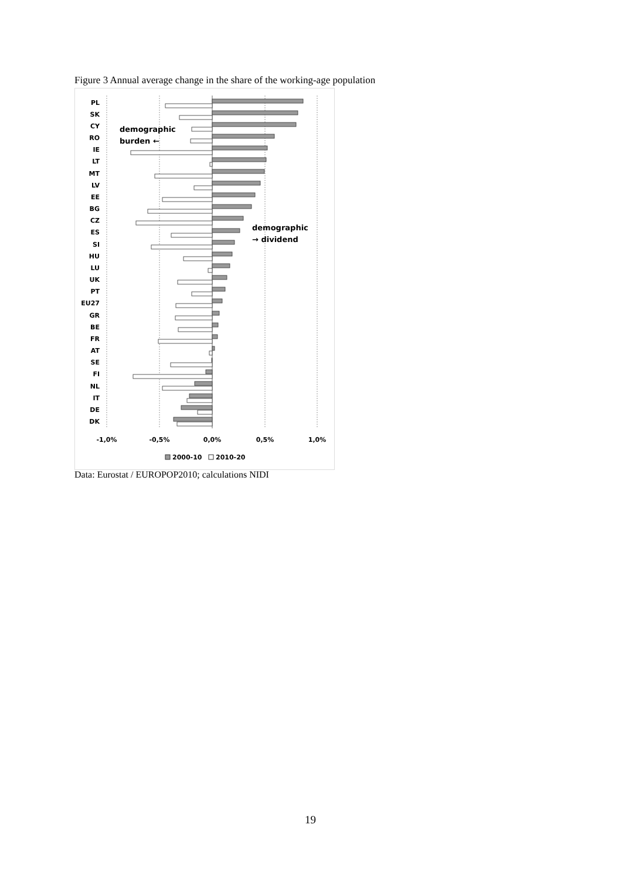Figure 3 Annual average change in the share of the working-age population
PL
SK
CY
RO
IE
LT
MT
LV
EE
BG
CZ
ES
SI
HU
LU
UK
PT
EU27
GR
BE
FR
AT
SE
FI
NL
IT
DE
DK
-1,0%
-0,5%
0,0%
0,5%
1,0%
demographic
burden ←
demographic
→ dividend
2000-10
2010-20
Data: Eurostat / EUROPOP2010; calculations NIDI
19